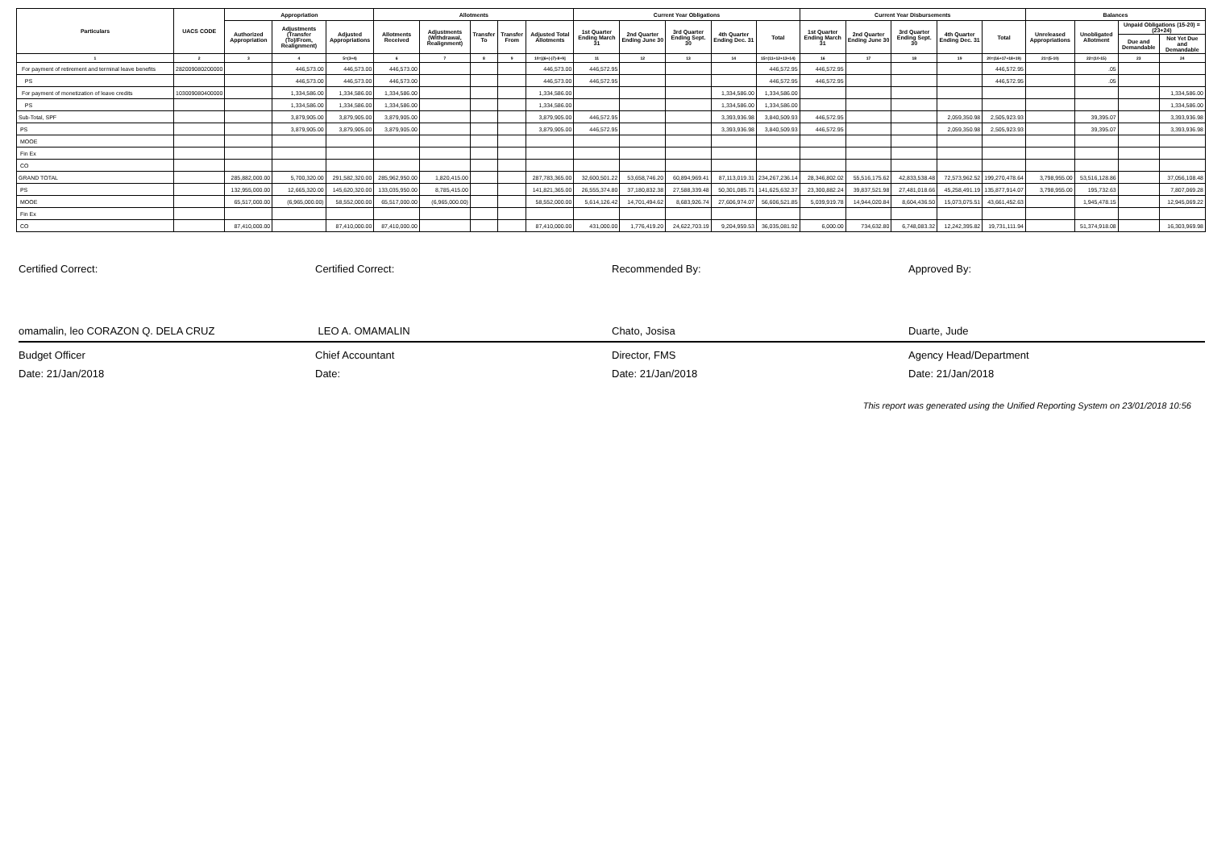| Particulars | UACS CODE | Appropriation | | | Allotments | | | | | Current Year Obligations | | | | | Current Year Disbursements | | | | | Balances | | | |
| --- | --- | --- | --- | --- | --- | --- | --- | --- | --- | --- | --- | --- | --- | --- | --- | --- | --- | --- | --- | --- | --- | --- | --- |
| | | Authorized Appropriation | Adjustments (Transfer (To)/From, Realignment) | Adjusted Appropriations | Allotments Received | Adjustments (Withdrawal, Realignment) | Transfer To | Transfer From | Adjusted Total Allotments | 1st Quarter Ending March 31 | 2nd Quarter Ending June 30 | 3rd Quarter Ending Sept. 30 | 4th Quarter Ending Dec. 31 | Total | 1st Quarter Ending March 31 | 2nd Quarter Ending June 30 | 3rd Quarter Ending Sept. 30 | 4th Quarter Ending Dec. 31 | Total | Unreleased Appropriations | Unobligated Allotment | Unpaid Obligations (15-20) = (23+24) | |
| | | | | | | | | | | | | | | | | | | | | | | Due and Demandable | Not Yet Due and Demandable |
| 1 | 2 | 3 | 4 | 5=(3+4) | 6 | 7 | 8 | 9 | 10=[(6+(-)7)-8+9] | 11 | 12 | 13 | 14 | 15=(11+12+13+14) | 16 | 17 | 18 | 19 | 20=(16+17+18+19) | 21=(5-10) | 22=(10-15) | 23 | 24 |
| For payment of retirement and terminal leave benefits | 282009080200000 | | 446,573.00 | 446,573.00 | 446,573.00 | | | | 446,573.00 | 446,572.95 | | | | 446,572.95 | 446,572.95 | | | | 446,572.95 | | .05 | | |
| PS | | | 446,573.00 | 446,573.00 | 446,573.00 | | | | 446,573.00 | 446,572.95 | | | | 446,572.95 | 446,572.95 | | | | 446,572.95 | | .05 | | |
| For payment of monetization of leave credits | 103009080400000 | | 1,334,586.00 | 1,334,586.00 | 1,334,586.00 | | | | 1,334,586.00 | | | | 1,334,586.00 | 1,334,586.00 | | | | | | | | | 1,334,586.00 |
| PS | | | 1,334,586.00 | 1,334,586.00 | 1,334,586.00 | | | | 1,334,586.00 | | | | 1,334,586.00 | 1,334,586.00 | | | | | | | | | 1,334,586.00 |
| Sub-Total, SPF | | | 3,879,905.00 | 3,879,905.00 | 3,879,905.00 | | | | 3,879,905.00 | 446,572.95 | | | 3,393,936.98 | 3,840,509.93 | 446,572.95 | | | 2,059,350.98 | 2,505,923.93 | | 39,395.07 | | 3,393,936.98 |
| PS | | | 3,879,905.00 | 3,879,905.00 | 3,879,905.00 | | | | 3,879,905.00 | 446,572.95 | | | 3,393,936.98 | 3,840,509.93 | 446,572.95 | | | 2,059,350.98 | 2,505,923.93 | | 39,395.07 | | 3,393,936.98 |
| MOOE | | | | | | | | | | | | | | | | | | | | | | | |
| Fin Ex | | | | | | | | | | | | | | | | | | | | | | | |
| CO | | | | | | | | | | | | | | | | | | | | | | | |
| GRAND TOTAL | | 285,882,000.00 | 5,700,320.00 | 291,582,320.00 | 285,962,950.00 | 1,820,415.00 | | | 287,783,365.00 | 32,600,501.22 | 53,658,746.20 | 60,894,969.41 | 87,113,019.31 | 234,267,236.14 | 28,346,802.02 | 55,516,175.62 | 42,833,538.48 | 72,573,962.52 | 199,270,478.64 | 3,798,955.00 | 53,516,128.86 | | 37,056,108.48 |
| PS | | 132,955,000.00 | 12,665,320.00 | 145,620,320.00 | 133,035,950.00 | 8,785,415.00 | | | 141,821,365.00 | 26,555,374.80 | 37,180,832.38 | 27,588,339.48 | 50,301,085.71 | 141,625,632.37 | 23,300,882.24 | 39,837,521.98 | 27,481,018.66 | 45,258,491.19 | 135,877,914.07 | 3,798,955.00 | 195,732.63 | | 7,807,069.28 |
| MOOE | | 65,517,000.00 | (6,965,000.00) | 58,552,000.00 | 65,517,000.00 | (6,965,000.00) | | | 58,552,000.00 | 5,614,126.42 | 14,701,494.62 | 8,683,926.74 | 27,606,974.07 | 56,606,521.85 | 5,039,919.78 | 14,944,020.84 | 8,604,436.50 | 15,073,075.51 | 43,661,452.63 | | 1,945,478.15 | | 12,945,069.22 |
| Fin Ex | | | | | | | | | | | | | | | | | | | | | | | |
| CO | | 87,410,000.00 | | 87,410,000.00 | 87,410,000.00 | | | | 87,410,000.00 | 431,000.00 | 1,776,419.20 | 24,622,703.19 | 9,204,959.53 | 36,035,081.92 | 6,000.00 | 734,632.80 | 6,748,083.32 | 12,242,395.82 | 19,731,111.94 | | 51,374,918.08 | | 16,303,969.98 |
Certified Correct:
omamalin, leo CORAZON Q. DELA CRUZ
Budget Officer
Date: 21/Jan/2018
Certified Correct:
LEO A. OMAMALIN
Chief Accountant
Date:
Recommended By:
Chato, Josisa
Director, FMS
Date: 21/Jan/2018
Approved By:
Duarte, Jude
Agency Head/Department
Date: 21/Jan/2018
This report was generated using the Unified Reporting System on 23/01/2018 10:56